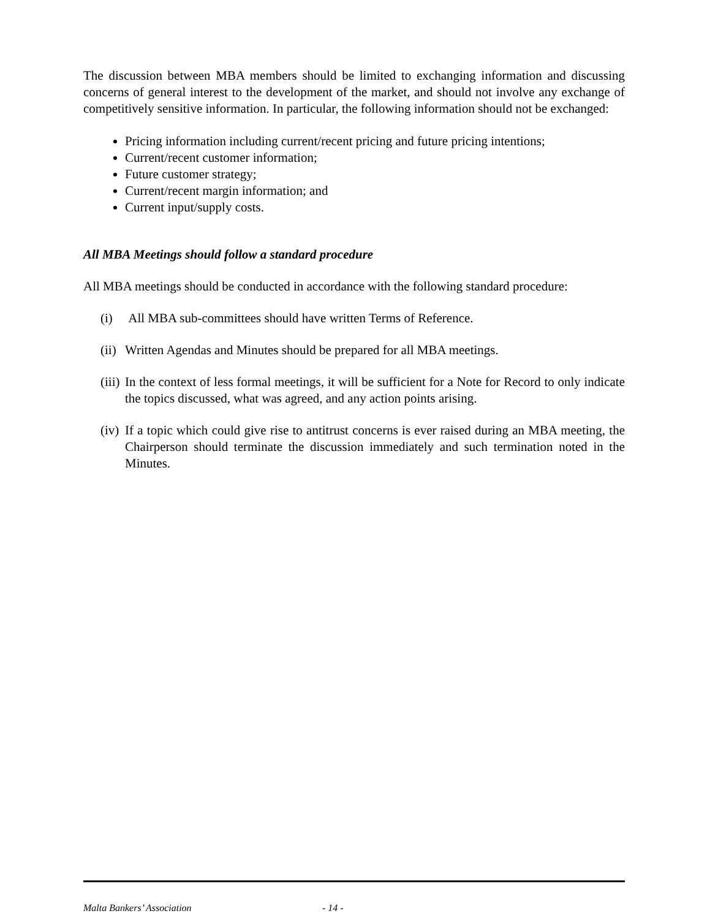The discussion between MBA members should be limited to exchanging information and discussing concerns of general interest to the development of the market, and should not involve any exchange of competitively sensitive information. In particular, the following information should not be exchanged:
Pricing information including current/recent pricing and future pricing intentions;
Current/recent customer information;
Future customer strategy;
Current/recent margin information; and
Current input/supply costs.
All MBA Meetings should follow a standard procedure
All MBA meetings should be conducted in accordance with the following standard procedure:
(i) All MBA sub-committees should have written Terms of Reference.
(ii) Written Agendas and Minutes should be prepared for all MBA meetings.
(iii) In the context of less formal meetings, it will be sufficient for a Note for Record to only indicate the topics discussed, what was agreed, and any action points arising.
(iv) If a topic which could give rise to antitrust concerns is ever raised during an MBA meeting, the Chairperson should terminate the discussion immediately and such termination noted in the Minutes.
Malta Bankers’ Association - 14 -